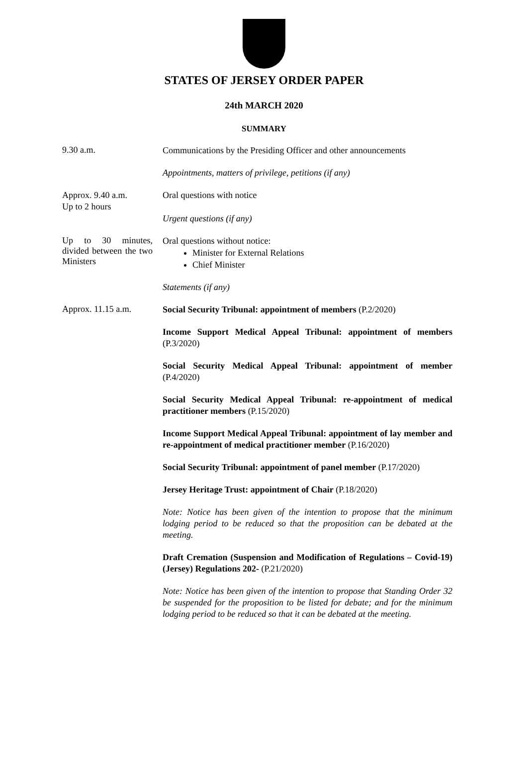STATES OF JERSEY ORDER PAPER
24th MARCH 2020
SUMMARY
9.30 a.m.
Communications by the Presiding Officer and other announcements
Appointments, matters of privilege, petitions (if any)
Approx. 9.40 a.m.
Up to 2 hours
Oral questions with notice
Urgent questions (if any)
Up to 30 minutes, divided between the two Ministers
Oral questions without notice:
Minister for External Relations
Chief Minister
Statements (if any)
Approx. 11.15 a.m.
Social Security Tribunal: appointment of members (P.2/2020)
Income Support Medical Appeal Tribunal: appointment of members (P.3/2020)
Social Security Medical Appeal Tribunal: appointment of member (P.4/2020)
Social Security Medical Appeal Tribunal: re-appointment of medical practitioner members (P.15/2020)
Income Support Medical Appeal Tribunal: appointment of lay member and re-appointment of medical practitioner member (P.16/2020)
Social Security Tribunal: appointment of panel member (P.17/2020)
Jersey Heritage Trust: appointment of Chair (P.18/2020)
Note: Notice has been given of the intention to propose that the minimum lodging period to be reduced so that the proposition can be debated at the meeting.
Draft Cremation (Suspension and Modification of Regulations – Covid-19) (Jersey) Regulations 202- (P.21/2020)
Note: Notice has been given of the intention to propose that Standing Order 32 be suspended for the proposition to be listed for debate; and for the minimum lodging period to be reduced so that it can be debated at the meeting.